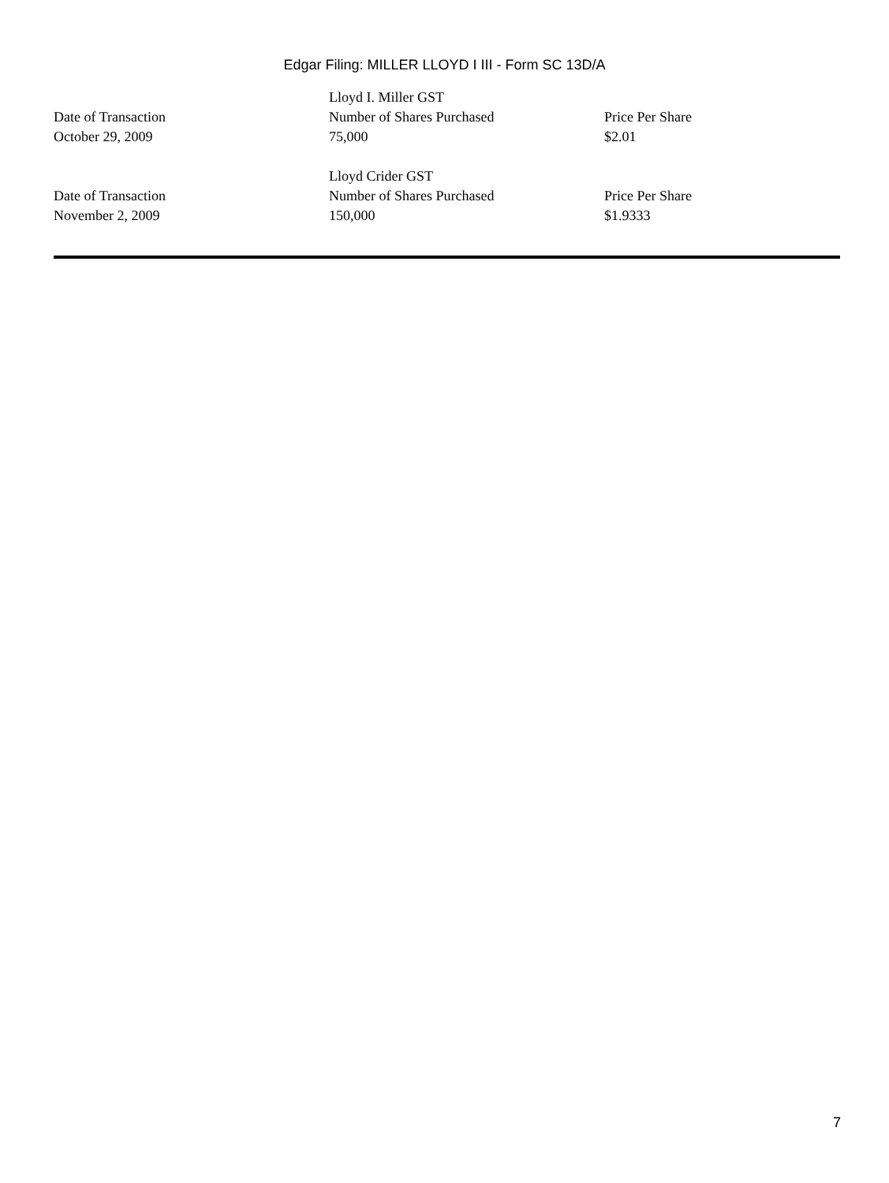Edgar Filing: MILLER LLOYD I III - Form SC 13D/A
| | Lloyd I. Miller GST | |
| Date of Transaction | Number of Shares Purchased | Price Per Share |
| October 29, 2009 | 75,000 | $2.01 |
| | Lloyd Crider GST | |
| Date of Transaction | Number of Shares Purchased | Price Per Share |
| November 2, 2009 | 150,000 | $1.9333 |
7